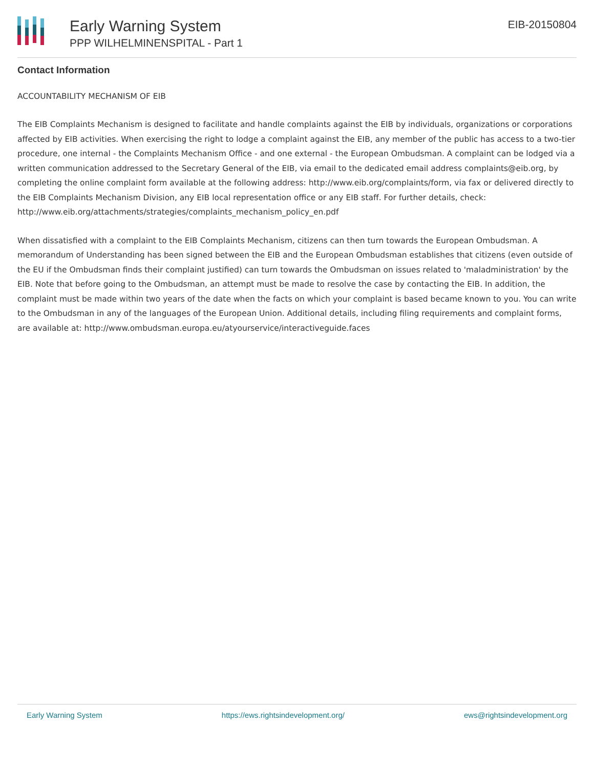Early Warning System
PPP WILHELMINENSPITAL - Part 1
EIB-20150804
Contact Information
ACCOUNTABILITY MECHANISM OF EIB
The EIB Complaints Mechanism is designed to facilitate and handle complaints against the EIB by individuals, organizations or corporations affected by EIB activities. When exercising the right to lodge a complaint against the EIB, any member of the public has access to a two-tier procedure, one internal - the Complaints Mechanism Office - and one external - the European Ombudsman. A complaint can be lodged via a written communication addressed to the Secretary General of the EIB, via email to the dedicated email address complaints@eib.org, by completing the online complaint form available at the following address: http://www.eib.org/complaints/form, via fax or delivered directly to the EIB Complaints Mechanism Division, any EIB local representation office or any EIB staff. For further details, check: http://www.eib.org/attachments/strategies/complaints_mechanism_policy_en.pdf
When dissatisfied with a complaint to the EIB Complaints Mechanism, citizens can then turn towards the European Ombudsman. A memorandum of Understanding has been signed between the EIB and the European Ombudsman establishes that citizens (even outside of the EU if the Ombudsman finds their complaint justified) can turn towards the Ombudsman on issues related to 'maladministration' by the EIB. Note that before going to the Ombudsman, an attempt must be made to resolve the case by contacting the EIB. In addition, the complaint must be made within two years of the date when the facts on which your complaint is based became known to you. You can write to the Ombudsman in any of the languages of the European Union. Additional details, including filing requirements and complaint forms, are available at: http://www.ombudsman.europa.eu/atyourservice/interactiveguide.faces
Early Warning System https://ews.rightsindevelopment.org/ ews@rightsindevelopment.org